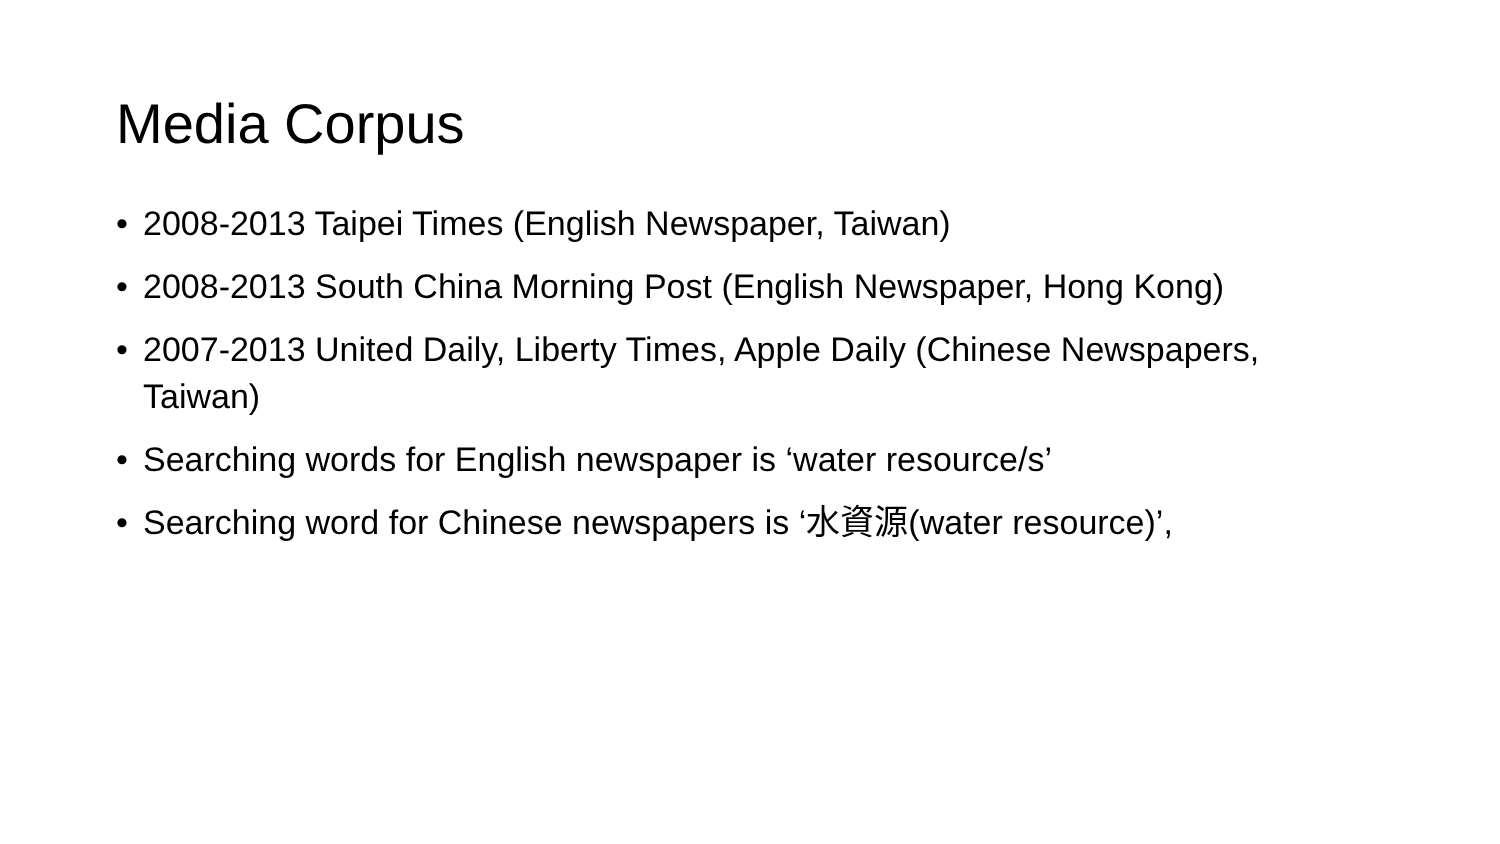Media Corpus
• 2008-2013 Taipei Times (English Newspaper, Taiwan)
• 2008-2013 South China Morning Post (English Newspaper, Hong Kong)
• 2007-2013 United Daily, Liberty Times, Apple Daily (Chinese Newspapers, Taiwan)
• Searching words for English newspaper is ‘water resource/s’
• Searching word for Chinese newspapers is ‘水資源(water resource)’,